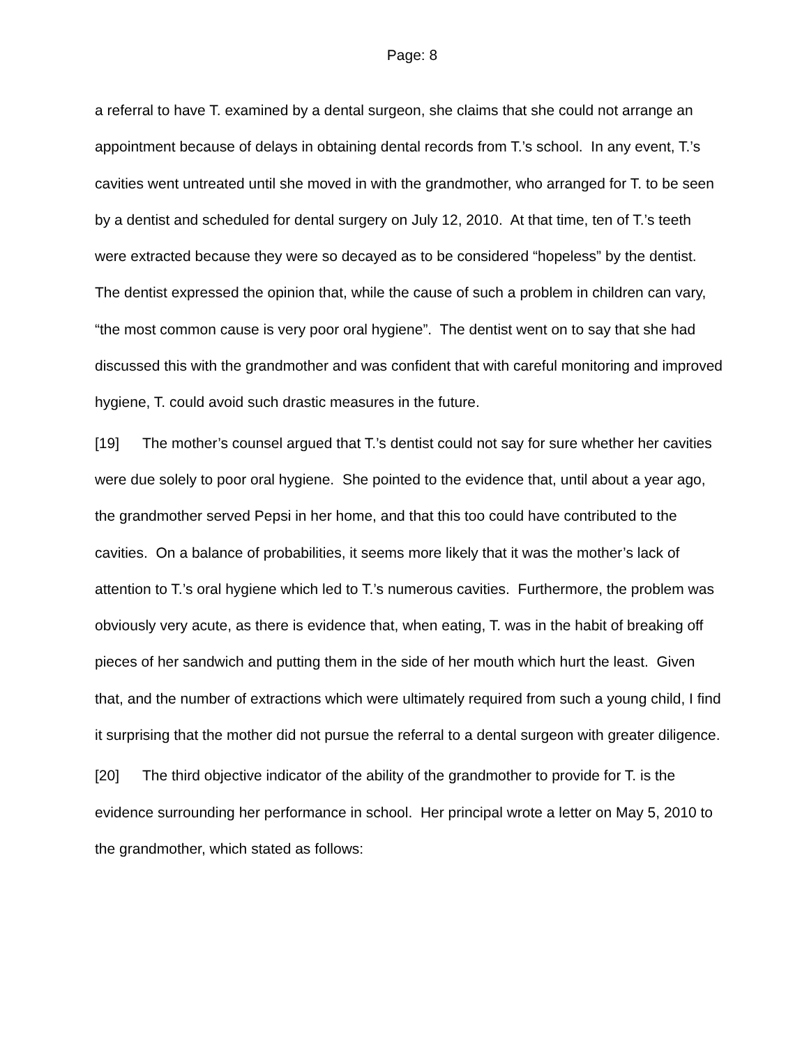Page: 8
a referral to have T. examined by a dental surgeon, she claims that she could not arrange an appointment because of delays in obtaining dental records from T.’s school. In any event, T.’s cavities went untreated until she moved in with the grandmother, who arranged for T. to be seen by a dentist and scheduled for dental surgery on July 12, 2010. At that time, ten of T.’s teeth were extracted because they were so decayed as to be considered “hopeless” by the dentist. The dentist expressed the opinion that, while the cause of such a problem in children can vary, “the most common cause is very poor oral hygiene”. The dentist went on to say that she had discussed this with the grandmother and was confident that with careful monitoring and improved hygiene, T. could avoid such drastic measures in the future.
[19] The mother’s counsel argued that T.’s dentist could not say for sure whether her cavities were due solely to poor oral hygiene. She pointed to the evidence that, until about a year ago, the grandmother served Pepsi in her home, and that this too could have contributed to the cavities. On a balance of probabilities, it seems more likely that it was the mother’s lack of attention to T.’s oral hygiene which led to T.’s numerous cavities. Furthermore, the problem was obviously very acute, as there is evidence that, when eating, T. was in the habit of breaking off pieces of her sandwich and putting them in the side of her mouth which hurt the least. Given that, and the number of extractions which were ultimately required from such a young child, I find it surprising that the mother did not pursue the referral to a dental surgeon with greater diligence.
[20] The third objective indicator of the ability of the grandmother to provide for T. is the evidence surrounding her performance in school. Her principal wrote a letter on May 5, 2010 to the grandmother, which stated as follows: